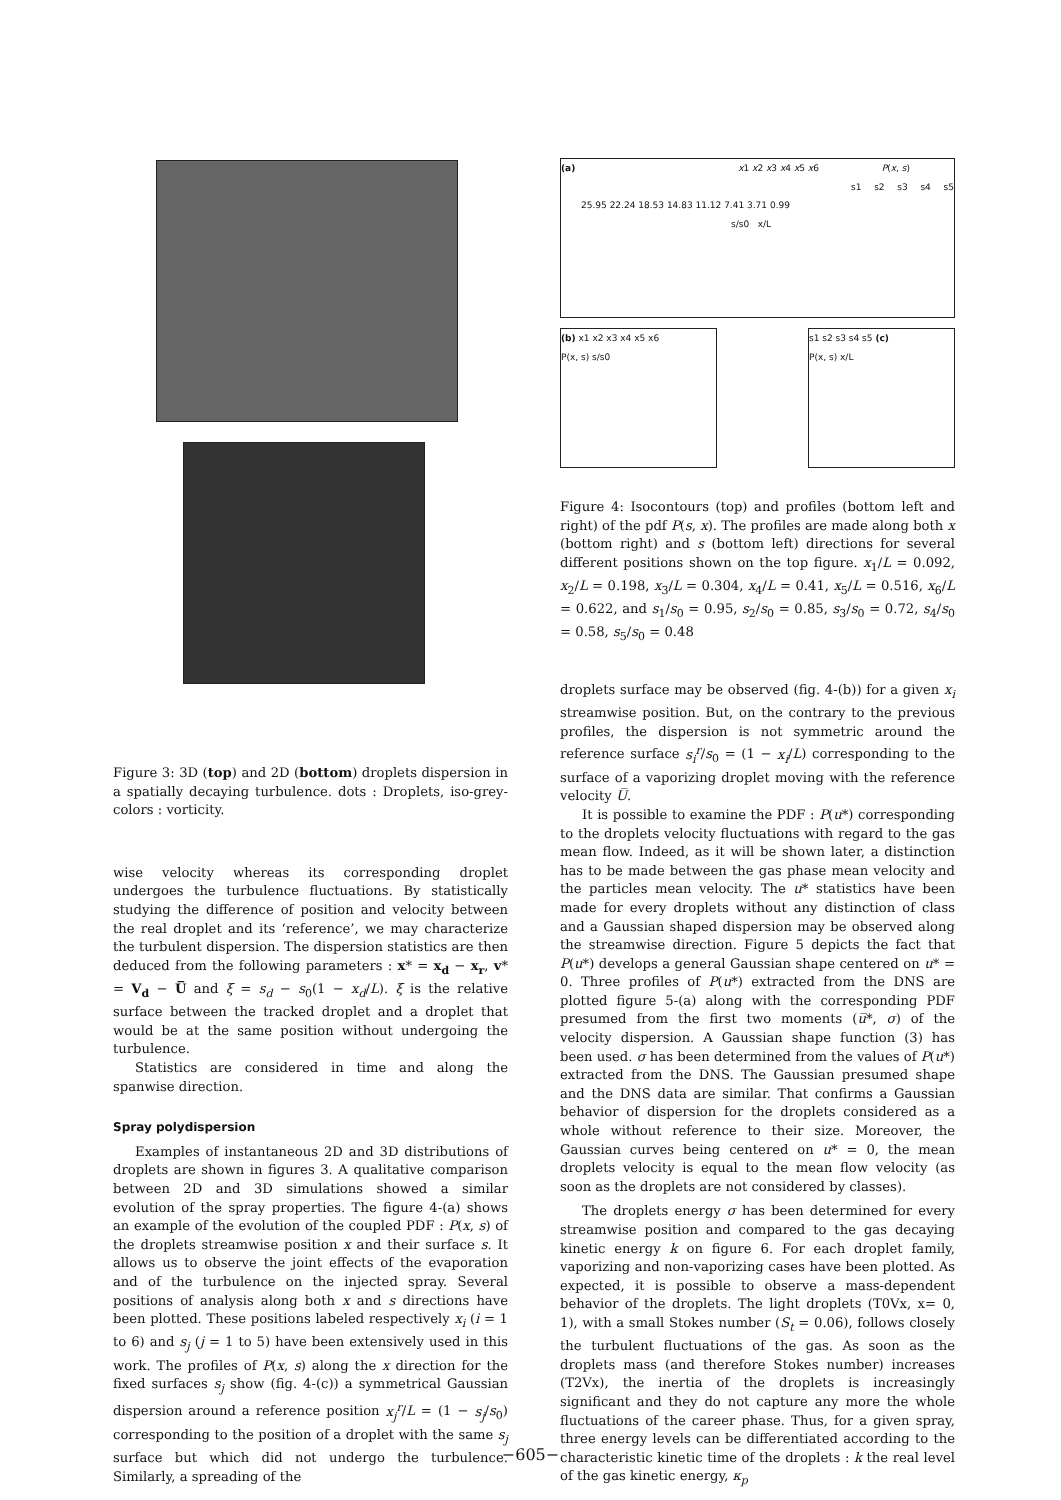Figure 3: 3D (top) and 2D (bottom) droplets dispersion in a spatially decaying turbulence. dots : Droplets, iso-grey-colors : vorticity.
wise velocity whereas its corresponding droplet undergoes the turbulence fluctuations. By statistically studying the difference of position and velocity between the real droplet and its ‘reference’, we may characterize the turbulent dispersion. The dispersion statistics are then deduced from the following parameters : x* = x<sub>d</sub> − x<sub>r</sub>, v* = V<sub>d</sub> − U̅ and ξ = s<sub>d</sub> − s<sub>0</sub>(1 − x<sub>d</sub>/L). ξ is the relative surface between the tracked droplet and a droplet that would be at the same position without undergoing the turbulence.
Statistics are considered in time and along the spanwise direction.
Spray polydispersion
Examples of instantaneous 2D and 3D distributions of droplets are shown in figures 3. A qualitative comparison between 2D and 3D simulations showed a similar evolution of the spray properties. The figure 4-(a) shows an example of the evolution of the coupled PDF : P(x, s) of the droplets streamwise position x and their surface s. It allows us to observe the joint effects of the evaporation and of the turbulence on the injected spray. Several positions of analysis along both x and s directions have been plotted. These positions labeled respectively x<sub>i</sub> (i = 1 to 6) and s<sub>j</sub> (j = 1 to 5) have been extensively used in this work. The profiles of P(x, s) along the x direction for the fixed surfaces s<sub>j</sub> show (fig. 4-(c)) a symmetrical Gaussian dispersion around a reference position x<sub>j</sub><sup>r</sup>/L = (1 − s<sub>j</sub>/s<sub>0</sub>) corresponding to the position of a droplet with the same s<sub>j</sub> surface but which did not undergo the turbulence. Similarly, a spreading of the
(a) x1 x2 x3 x4 x5 x6 P(x, s)
s1 s2 s3 s4 s5 25.95 22.24 18.53 14.83 11.12 7.41 3.71 0.99
s/s0 x/L
(b) x1 x2 x3 x4 x5 x6
P(x, s) s/s0
s1 s2 s3 s4 s5 (c)
P(x, s) x/L
Figure 4: Isocontours (top) and profiles (bottom left and right) of the pdf P(s, x). The profiles are made along both x (bottom right) and s (bottom left) directions for several different positions shown on the top figure. x<sub>1</sub>/L = 0.092, x<sub>2</sub>/L = 0.198, x<sub>3</sub>/L = 0.304, x<sub>4</sub>/L = 0.41, x<sub>5</sub>/L = 0.516, x<sub>6</sub>/L = 0.622, and s<sub>1</sub>/s<sub>0</sub> = 0.95, s<sub>2</sub>/s<sub>0</sub> = 0.85, s<sub>3</sub>/s<sub>0</sub> = 0.72, s<sub>4</sub>/s<sub>0</sub> = 0.58, s<sub>5</sub>/s<sub>0</sub> = 0.48
droplets surface may be observed (fig. 4-(b)) for a given x<sub>i</sub> streamwise position. But, on the contrary to the previous profiles, the dispersion is not symmetric around the reference surface s<sub>i</sub><sup>r</sup>/s<sub>0</sub> = (1 − x<sub>i</sub>/L) corresponding to the surface of a vaporizing droplet moving with the reference velocity U̅.
It is possible to examine the PDF : P(u*) corresponding to the droplets velocity fluctuations with regard to the gas mean flow. Indeed, as it will be shown later, a distinction has to be made between the gas phase mean velocity and the particles mean velocity. The u* statistics have been made for every droplets without any distinction of class and a Gaussian shaped dispersion may be observed along the streamwise direction. Figure 5 depicts the fact that P(u*) develops a general Gaussian shape centered on u* = 0. Three profiles of P(u*) extracted from the DNS are plotted figure 5-(a) along with the corresponding PDF presumed from the first two moments (u̅*, σ) of the velocity dispersion. A Gaussian shape function (3) has been used. σ has been determined from the values of P(u*) extracted from the DNS. The Gaussian presumed shape and the DNS data are similar. That confirms a Gaussian behavior of dispersion for the droplets considered as a whole without reference to their size. Moreover, the Gaussian curves being centered on u* = 0, the mean droplets velocity is equal to the mean flow velocity (as soon as the droplets are not considered by classes).
The droplets energy σ has been determined for every streamwise position and compared to the gas decaying kinetic energy k on figure 6. For each droplet family, vaporizing and non-vaporizing cases have been plotted. As expected, it is possible to observe a mass-dependent behavior of the droplets. The light droplets (T0Vx, x= 0, 1), with a small Stokes number (S<sub>t</sub> = 0.06), follows closely the turbulent fluctuations of the gas. As soon as the droplets mass (and therefore Stokes number) increases (T2Vx), the inertia of the droplets is increasingly significant and they do not capture any more the whole fluctuations of the career phase. Thus, for a given spray, three energy levels can be differentiated according to the characteristic kinetic time of the droplets : k the real level of the gas kinetic energy, κ<sub>p</sub>
−605−